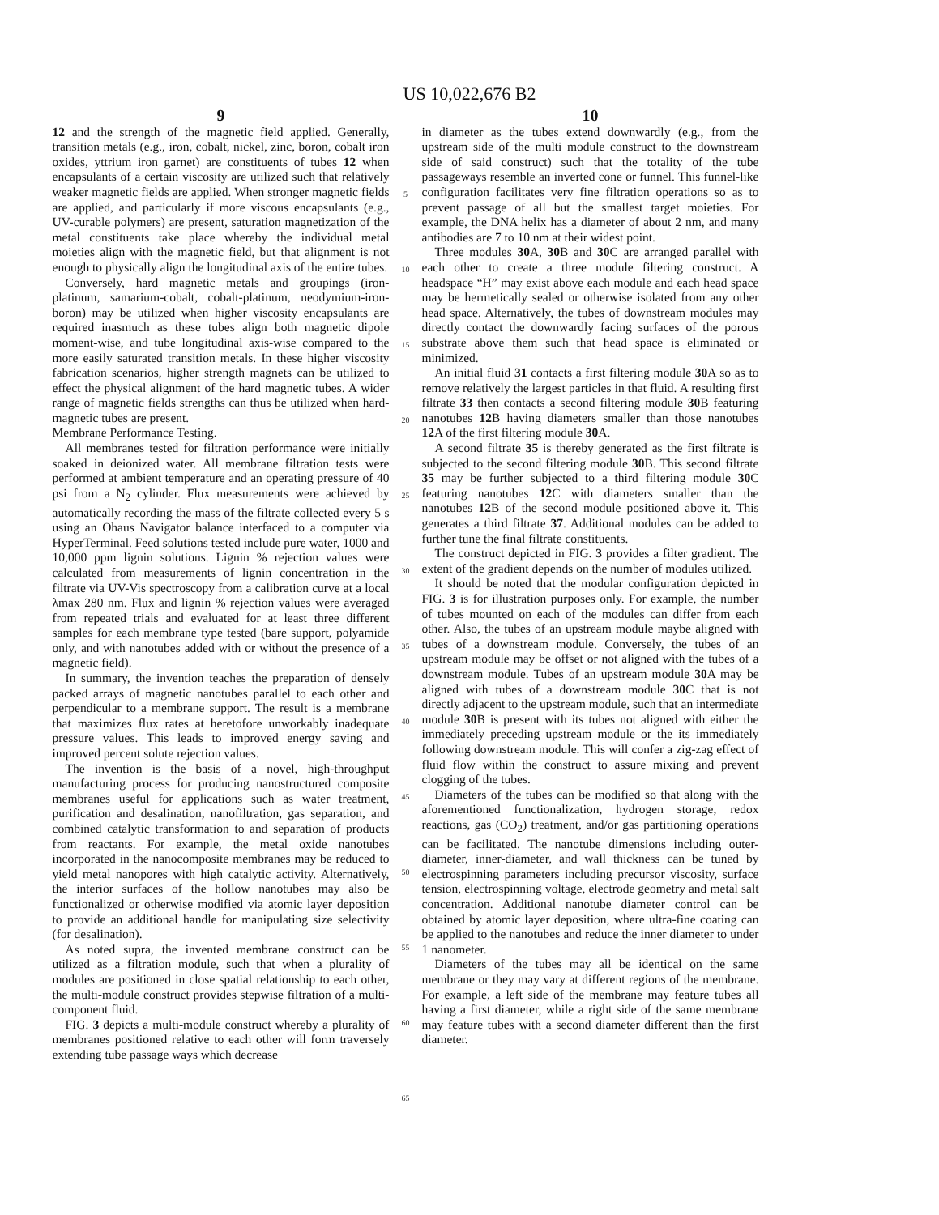US 10,022,676 B2
9
12 and the strength of the magnetic field applied. Generally, transition metals (e.g., iron, cobalt, nickel, zinc, boron, cobalt iron oxides, yttrium iron garnet) are constituents of tubes 12 when encapsulants of a certain viscosity are utilized such that relatively weaker magnetic fields are applied. When stronger magnetic fields are applied, and particularly if more viscous encapsulants (e.g., UV-curable polymers) are present, saturation magnetization of the metal constituents take place whereby the individual metal moieties align with the magnetic field, but that alignment is not enough to physically align the longitudinal axis of the entire tubes.
Conversely, hard magnetic metals and groupings (iron-platinum, samarium-cobalt, cobalt-platinum, neodymium-iron-boron) may be utilized when higher viscosity encapsulants are required inasmuch as these tubes align both magnetic dipole moment-wise, and tube longitudinal axis-wise compared to the more easily saturated transition metals. In these higher viscosity fabrication scenarios, higher strength magnets can be utilized to effect the physical alignment of the hard magnetic tubes. A wider range of magnetic fields strengths can thus be utilized when hard-magnetic tubes are present.
Membrane Performance Testing.
All membranes tested for filtration performance were initially soaked in deionized water. All membrane filtration tests were performed at ambient temperature and an operating pressure of 40 psi from a N<sub>2</sub> cylinder. Flux measurements were achieved by automatically recording the mass of the filtrate collected every 5 s using an Ohaus Navigator balance interfaced to a computer via HyperTerminal. Feed solutions tested include pure water, 1000 and 10,000 ppm lignin solutions. Lignin % rejection values were calculated from measurements of lignin concentration in the filtrate via UV-Vis spectroscopy from a calibration curve at a local λmax 280 nm. Flux and lignin % rejection values were averaged from repeated trials and evaluated for at least three different samples for each membrane type tested (bare support, polyamide only, and with nanotubes added with or without the presence of a magnetic field).
In summary, the invention teaches the preparation of densely packed arrays of magnetic nanotubes parallel to each other and perpendicular to a membrane support. The result is a membrane that maximizes flux rates at heretofore unworkably inadequate pressure values. This leads to improved energy saving and improved percent solute rejection values.
The invention is the basis of a novel, high-throughput manufacturing process for producing nanostructured composite membranes useful for applications such as water treatment, purification and desalination, nanofiltration, gas separation, and combined catalytic transformation to and separation of products from reactants. For example, the metal oxide nanotubes incorporated in the nanocomposite membranes may be reduced to yield metal nanopores with high catalytic activity. Alternatively, the interior surfaces of the hollow nanotubes may also be functionalized or otherwise modified via atomic layer deposition to provide an additional handle for manipulating size selectivity (for desalination).
As noted supra, the invented membrane construct can be utilized as a filtration module, such that when a plurality of modules are positioned in close spatial relationship to each other, the multi-module construct provides stepwise filtration of a multi-component fluid.
FIG. 3 depicts a multi-module construct whereby a plurality of membranes positioned relative to each other will form traversely extending tube passage ways which decrease
5
10
15
20
25
30
35
40
45
50
55
60
65
10
in diameter as the tubes extend downwardly (e.g., from the upstream side of the multi module construct to the downstream side of said construct) such that the totality of the tube passageways resemble an inverted cone or funnel. This funnel-like configuration facilitates very fine filtration operations so as to prevent passage of all but the smallest target moieties. For example, the DNA helix has a diameter of about 2 nm, and many antibodies are 7 to 10 nm at their widest point.
Three modules 30 A, 30 B and 30 C are arranged parallel with each other to create a three module filtering construct. A headspace “H” may exist above each module and each head space may be hermetically sealed or otherwise isolated from any other head space. Alternatively, the tubes of downstream modules may directly contact the downwardly facing surfaces of the porous substrate above them such that head space is eliminated or minimized.
An initial fluid 31 contacts a first filtering module 30 A so as to remove relatively the largest particles in that fluid. A resulting first filtrate 33 then contacts a second filtering module 30 B featuring nanotubes 12 B having diameters smaller than those nanotubes 12 A of the first filtering module 30 A.
A second filtrate 35 is thereby generated as the first filtrate is subjected to the second filtering module 30 B. This second filtrate 35 may be further subjected to a third filtering module 30 C featuring nanotubes 12 C with diameters smaller than the nanotubes 12 B of the second module positioned above it. This generates a third filtrate 37. Additional modules can be added to further tune the final filtrate constituents.
The construct depicted in FIG. 3 provides a filter gradient. The extent of the gradient depends on the number of modules utilized.
It should be noted that the modular configuration depicted in FIG. 3 is for illustration purposes only. For example, the number of tubes mounted on each of the modules can differ from each other. Also, the tubes of an upstream module maybe aligned with tubes of a downstream module. Conversely, the tubes of an upstream module may be offset or not aligned with the tubes of a downstream module. Tubes of an upstream module 30 A may be aligned with tubes of a downstream module 30 C that is not directly adjacent to the upstream module, such that an intermediate module 30 B is present with its tubes not aligned with either the immediately preceding upstream module or the its immediately following downstream module. This will confer a zig-zag effect of fluid flow within the construct to assure mixing and prevent clogging of the tubes.
Diameters of the tubes can be modified so that along with the aforementioned functionalization, hydrogen storage, redox reactions, gas (CO<sub>2</sub>) treatment, and/or gas partitioning operations can be facilitated. The nanotube dimensions including outer-diameter, inner-diameter, and wall thickness can be tuned by electrospinning parameters including precursor viscosity, surface tension, electrospinning voltage, electrode geometry and metal salt concentration. Additional nanotube diameter control can be obtained by atomic layer deposition, where ultra-fine coating can be applied to the nanotubes and reduce the inner diameter to under 1 nanometer.
Diameters of the tubes may all be identical on the same membrane or they may vary at different regions of the membrane. For example, a left side of the membrane may feature tubes all having a first diameter, while a right side of the same membrane may feature tubes with a second diameter different than the first diameter.